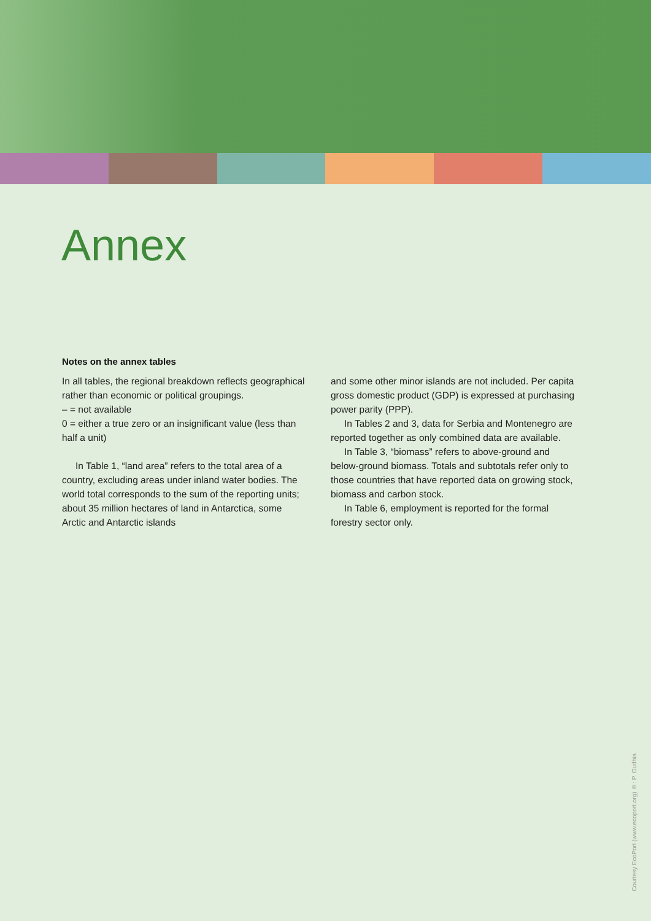Annex
Notes on the annex tables
In all tables, the regional breakdown reflects geographical rather than economic or political groupings.
– = not available
0 = either a true zero or an insignificant value (less than half a unit)
In Table 1, “land area” refers to the total area of a country, excluding areas under inland water bodies. The world total corresponds to the sum of the reporting units; about 35 million hectares of land in Antarctica, some Arctic and Antarctic islands
and some other minor islands are not included. Per capita gross domestic product (GDP) is expressed at purchasing power parity (PPP).
In Tables 2 and 3, data for Serbia and Montenegro are reported together as only combined data are available.
In Table 3, “biomass” refers to above-ground and below-ground biomass. Totals and subtotals refer only to those countries that have reported data on growing stock, biomass and carbon stock.
In Table 6, employment is reported for the formal forestry sector only.
Courtesy EcoPort (www.ecoport.org) ©: P. Oudhia